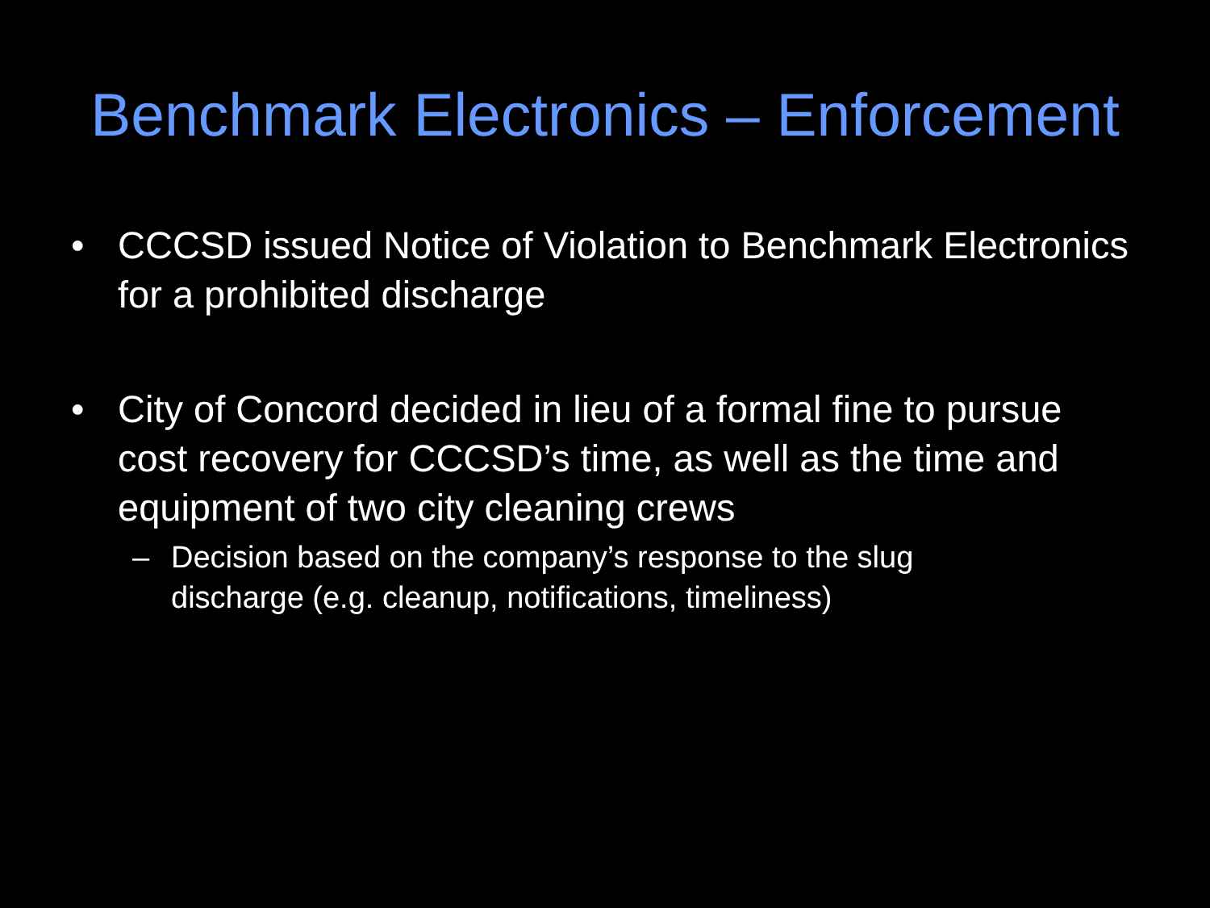Benchmark Electronics – Enforcement
• CCCSD issued Notice of Violation to Benchmark Electronics for a prohibited discharge
• City of Concord decided in lieu of a formal fine to pursue cost recovery for CCCSD’s time, as well as the time and equipment of two city cleaning crews
– Decision based on the company’s response to the slug
discharge (e.g. cleanup, notifications, timeliness)